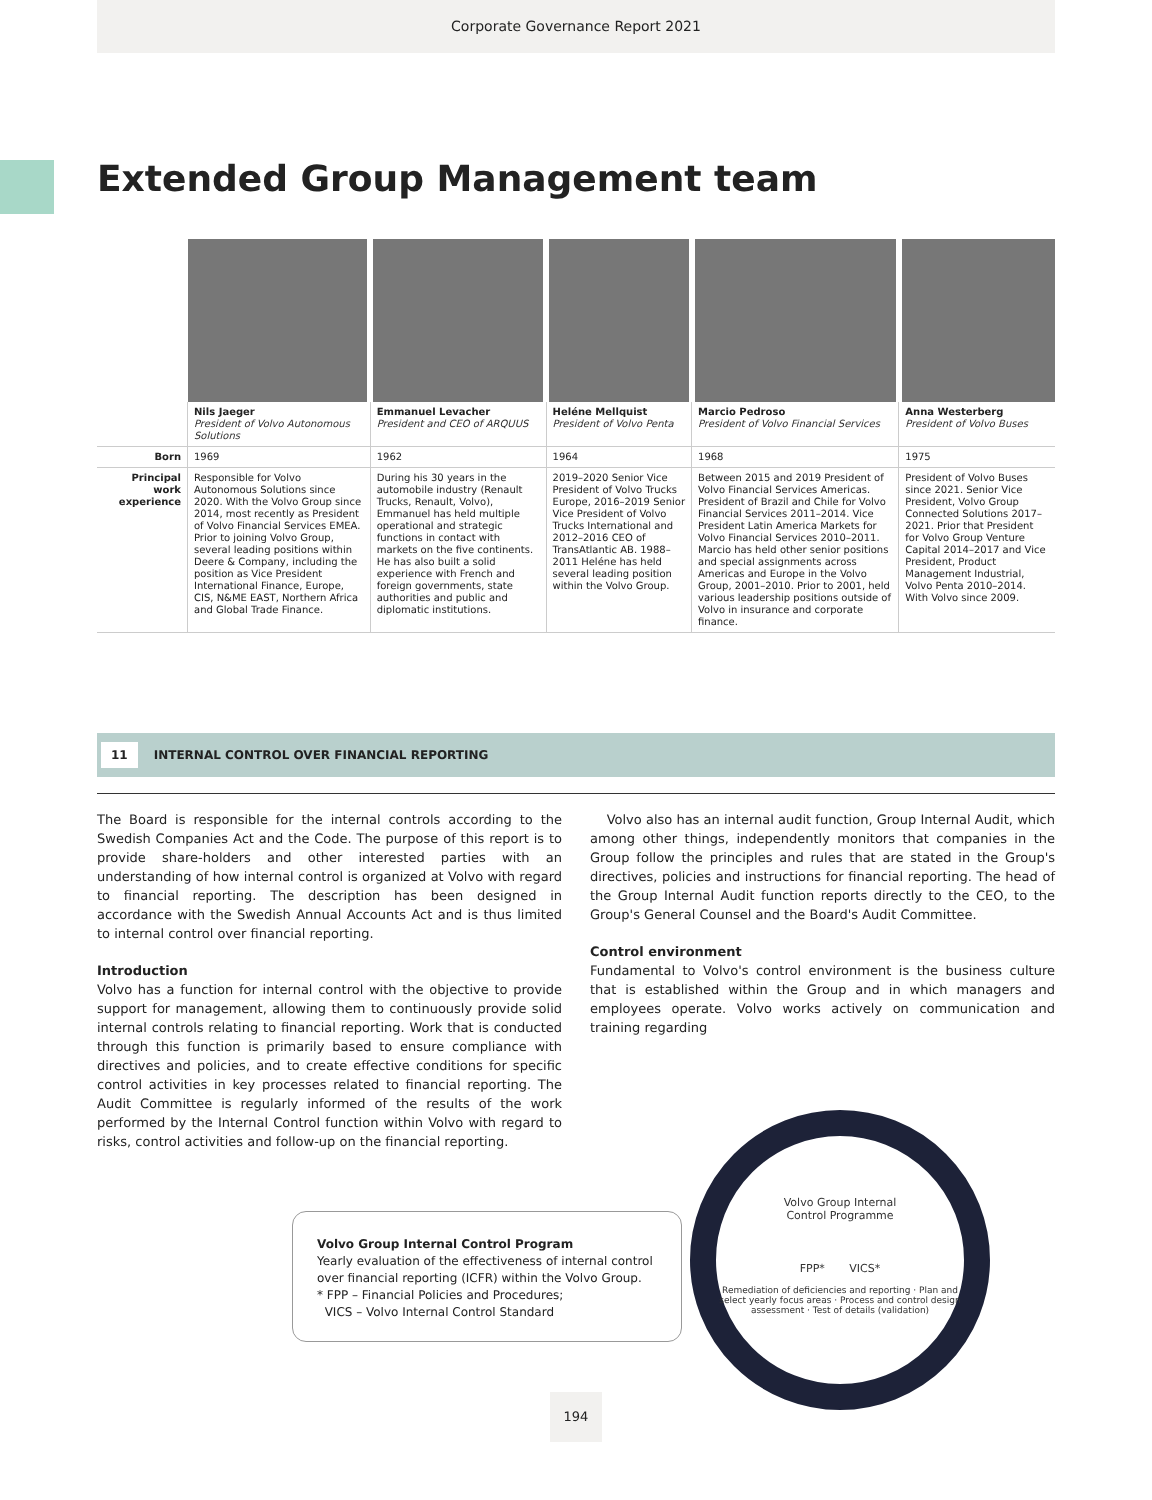Corporate Governance Report 2021
Extended Group Management team
| | Nils Jaeger President of Volvo Autonomous Solutions | Emmanuel Levacher President and CEO of ARQUUS | Heléne Mellquist President of Volvo Penta | Marcio Pedroso President of Volvo Financial Services | Anna Westerberg President of Volvo Buses |
| Born | 1969 | 1962 | 1964 | 1968 | 1975 |
| Principal work experience | Responsible for Volvo Autonomous Solutions since 2020. With the Volvo Group since 2014, most recently as President of Volvo Financial Services EMEA. Prior to joining Volvo Group, several leading positions within Deere & Company, including the position as Vice President International Finance, Europe, CIS, N&ME EAST, Northern Africa and Global Trade Finance. | During his 30 years in the automobile industry (Renault Trucks, Renault, Volvo), Emmanuel has held multiple operational and strategic functions in contact with markets on the five continents. He has also built a solid experience with French and foreign governments, state authorities and public and diplomatic institutions. | 2019–2020 Senior Vice President of Volvo Trucks Europe, 2016–2019 Senior Vice President of Volvo Trucks International and 2012–2016 CEO of TransAtlantic AB. 1988–2011 Heléne has held several leading position within the Volvo Group. | Between 2015 and 2019 President of Volvo Financial Services Americas. President of Brazil and Chile for Volvo Financial Services 2011–2014. Vice President Latin America Markets for Volvo Financial Services 2010–2011. Marcio has held other senior positions and special assignments across Americas and Europe in the Volvo Group, 2001–2010. Prior to 2001, held various leadership positions outside of Volvo in insurance and corporate finance. | President of Volvo Buses since 2021. Senior Vice President, Volvo Group Connected Solutions 2017–2021. Prior that President for Volvo Group Venture Capital 2014–2017 and Vice President, Product Management Industrial, Volvo Penta 2010–2014. With Volvo since 2009. |
11 INTERNAL CONTROL OVER FINANCIAL REPORTING
The Board is responsible for the internal controls according to the Swedish Companies Act and the Code. The purpose of this report is to provide share-holders and other interested parties with an understanding of how internal control is organized at Volvo with regard to financial reporting. The description has been designed in accordance with the Swedish Annual Accounts Act and is thus limited to internal control over financial reporting.
Introduction
Volvo has a function for internal control with the objective to provide support for management, allowing them to continuously provide solid internal controls relating to financial reporting. Work that is conducted through this function is primarily based to ensure compliance with directives and policies, and to create effective conditions for specific control activities in key processes related to financial reporting. The Audit Committee is regularly informed of the results of the work performed by the Internal Control function within Volvo with regard to risks, control activities and follow-up on the financial reporting.
Volvo also has an internal audit function, Group Internal Audit, which among other things, independently monitors that companies in the Group follow the principles and rules that are stated in the Group's directives, policies and instructions for financial reporting. The head of the Group Internal Audit function reports directly to the CEO, to the Group's General Counsel and the Board's Audit Committee.
Control environment
Fundamental to Volvo's control environment is the business culture that is established within the Group and in which managers and employees operate. Volvo works actively on communication and training regarding
Volvo Group Internal Control Program
Yearly evaluation of the effectiveness of internal control over financial reporting (ICFR) within the Volvo Group.
* FPP – Financial Policies and Procedures;
VICS – Volvo Internal Control Standard
Volvo Group Internal
Control Programme
FPP* VICS*
Remediation of deficiencies and reporting · Plan and select yearly focus areas · Process and control design assessment · Test of details (validation)
194